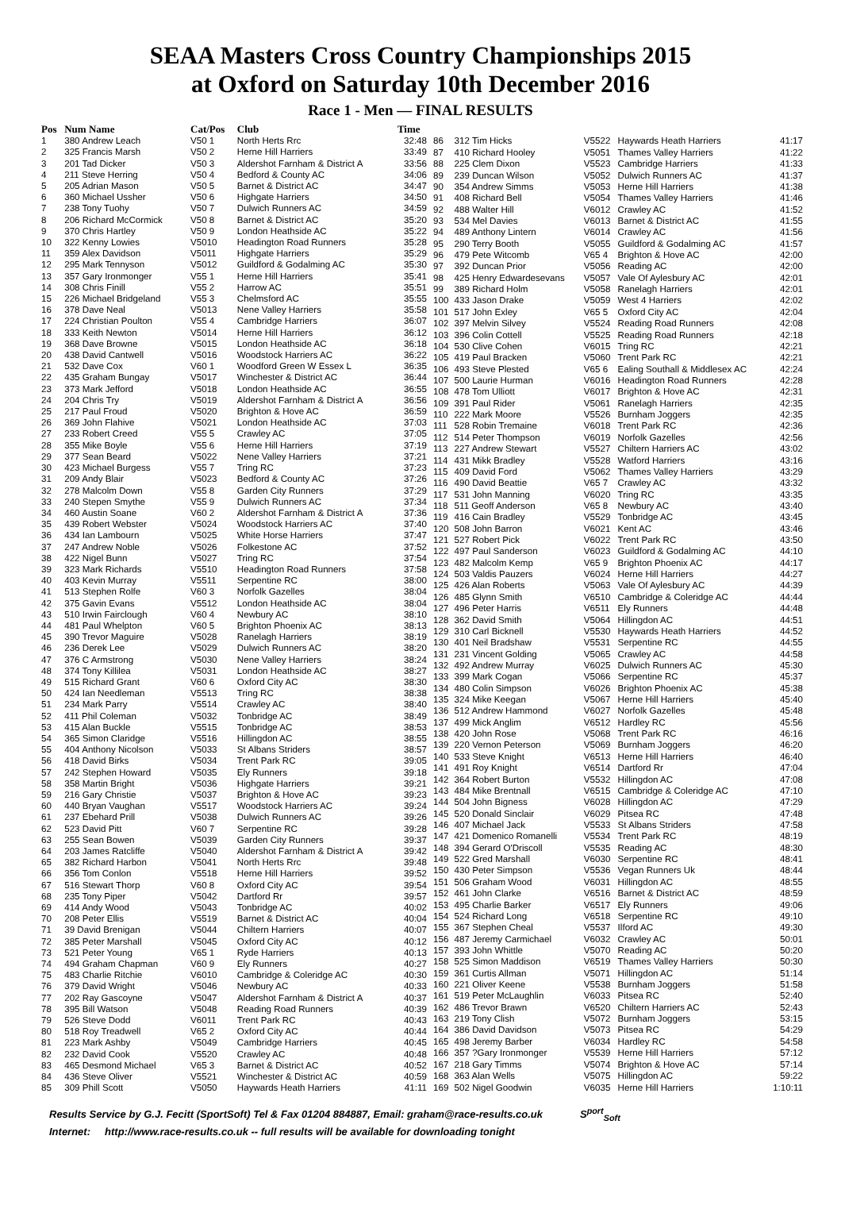SEAA Masters Cross Country Championships 2015
at Oxford on Saturday 10th December 2016
Race 1 - Men — FINAL RESULTS
| Pos | Num Name | Cat/Pos | Club | Time |
| --- | --- | --- | --- | --- |
| 1 | 380 Andrew Leach | V50 1 | North Herts Rrc | 32:48 |
| 2 | 325 Francis Marsh | V50 2 | Herne Hill Harriers | 33:49 |
| 3 | 201 Tad Dicker | V50 3 | Aldershot Farnham & District A | 33:56 |
| 4 | 211 Steve Herring | V50 4 | Bedford & County AC | 34:06 |
| 5 | 205 Adrian Mason | V50 5 | Barnet & District AC | 34:47 |
| 6 | 360 Michael Ussher | V50 6 | Highgate Harriers | 34:50 |
| 7 | 238 Tony Tuohy | V50 7 | Dulwich Runners AC | 34:59 |
| 8 | 206 Richard McCormick | V50 8 | Barnet & District AC | 35:20 |
| 9 | 370 Chris Hartley | V50 9 | London Heathside AC | 35:22 |
| 10 | 322 Kenny Lowies | V5010 | Headington Road Runners | 35:28 |
| 11 | 359 Alex Davidson | V5011 | Highgate Harriers | 35:29 |
| 12 | 295 Mark Tennyson | V5012 | Guildford & Godalming AC | 35:30 |
| 13 | 357 Gary Ironmonger | V55 1 | Herne Hill Harriers | 35:41 |
| 14 | 308 Chris Finill | V55 2 | Harrow AC | 35:51 |
| 15 | 226 Michael Bridgeland | V55 3 | Chelmsford AC | 35:55 |
| 16 | 378 Dave Neal | V5013 | Nene Valley Harriers | 35:58 |
| 17 | 224 Christian Poulton | V55 4 | Cambridge Harriers | 36:07 |
| 18 | 333 Keith Newton | V5014 | Herne Hill Harriers | 36:12 |
| 19 | 368 Dave Browne | V5015 | London Heathside AC | 36:18 |
| 20 | 438 David Cantwell | V5016 | Woodstock Harriers AC | 36:22 |
| 21 | 532 Dave Cox | V60 1 | Woodford Green W Essex L | 36:35 |
| 22 | 435 Graham Bungay | V5017 | Winchester & District AC | 36:44 |
| 23 | 373 Mark Jefford | V5018 | London Heathside AC | 36:55 |
| 24 | 204 Chris Try | V5019 | Aldershot Farnham & District A | 36:56 |
| 25 | 217 Paul Froud | V5020 | Brighton & Hove AC | 36:59 |
| 26 | 369 John Flahive | V5021 | London Heathside AC | 37:03 |
| 27 | 233 Robert Creed | V55 5 | Crawley AC | 37:05 |
| 28 | 355 Mike Boyle | V55 6 | Herne Hill Harriers | 37:19 |
| 29 | 377 Sean Beard | V5022 | Nene Valley Harriers | 37:21 |
| 30 | 423 Michael Burgess | V55 7 | Tring RC | 37:23 |
| 31 | 209 Andy Blair | V5023 | Bedford & County AC | 37:26 |
| 32 | 278 Malcolm Down | V55 8 | Garden City Runners | 37:29 |
| 33 | 240 Stepen Smythe | V55 9 | Dulwich Runners AC | 37:34 |
| 34 | 460 Austin Soane | V60 2 | Aldershot Farnham & District A | 37:36 |
| 35 | 439 Robert Webster | V5024 | Woodstock Harriers AC | 37:40 |
| 36 | 434 Ian Lambourn | V5025 | White Horse Harriers | 37:47 |
| 37 | 247 Andrew Noble | V5026 | Folkestone AC | 37:52 |
| 38 | 422 Nigel Bunn | V5027 | Tring RC | 37:54 |
| 39 | 323 Mark Richards | V5510 | Headington Road Runners | 37:58 |
| 40 | 403 Kevin Murray | V5511 | Serpentine RC | 38:00 |
| 41 | 513 Stephen Rolfe | V60 3 | Norfolk Gazelles | 38:04 |
| 42 | 375 Gavin Evans | V5512 | London Heathside AC | 38:04 |
| 43 | 510 Irwin Fairclough | V60 4 | Newbury AC | 38:10 |
| 44 | 481 Paul Whelpton | V60 5 | Brighton Phoenix AC | 38:13 |
| 45 | 390 Trevor Maguire | V5028 | Ranelagh Harriers | 38:19 |
| 46 | 236 Derek Lee | V5029 | Dulwich Runners AC | 38:20 |
| 47 | 376 C Armstrong | V5030 | Nene Valley Harriers | 38:24 |
| 48 | 374 Tony Killilea | V5031 | London Heathside AC | 38:27 |
| 49 | 515 Richard Grant | V60 6 | Oxford City AC | 38:30 |
| 50 | 424 Ian Needleman | V5513 | Tring RC | 38:38 |
| 51 | 234 Mark Parry | V5514 | Crawley AC | 38:40 |
| 52 | 411 Phil Coleman | V5032 | Tonbridge AC | 38:49 |
| 53 | 415 Alan Buckle | V5515 | Tonbridge AC | 38:53 |
| 54 | 365 Simon Claridge | V5516 | Hillingdon AC | 38:55 |
| 55 | 404 Anthony Nicolson | V5033 | St Albans Striders | 38:57 |
| 56 | 418 David Birks | V5034 | Trent Park RC | 39:05 |
| 57 | 242 Stephen Howard | V5035 | Ely Runners | 39:18 |
| 58 | 358 Martin Bright | V5036 | Highgate Harriers | 39:21 |
| 59 | 216 Gary Christie | V5037 | Brighton & Hove AC | 39:23 |
| 60 | 440 Bryan Vaughan | V5517 | Woodstock Harriers AC | 39:24 |
| 61 | 237 Ebehard Prill | V5038 | Dulwich Runners AC | 39:26 |
| 62 | 523 David Pitt | V60 7 | Serpentine RC | 39:28 |
| 63 | 255 Sean Bowen | V5039 | Garden City Runners | 39:37 |
| 64 | 203 James Ratcliffe | V5040 | Aldershot Farnham & District A | 39:42 |
| 65 | 382 Richard Harbon | V5041 | North Herts Rrc | 39:48 |
| 66 | 356 Tom Conlon | V5518 | Herne Hill Harriers | 39:52 |
| 67 | 516 Stewart Thorp | V60 8 | Oxford City AC | 39:54 |
| 68 | 235 Tony Piper | V5042 | Dartford Rr | 39:57 |
| 69 | 414 Andy Wood | V5043 | Tonbridge AC | 40:02 |
| 70 | 208 Peter Ellis | V5519 | Barnet & District AC | 40:04 |
| 71 | 39 David Brenigan | V5044 | Chiltern Harriers | 40:07 |
| 72 | 385 Peter Marshall | V5045 | Oxford City AC | 40:12 |
| 73 | 521 Peter Young | V65 1 | Ryde Harriers | 40:13 |
| 74 | 494 Graham Chapman | V60 9 | Ely Runners | 40:27 |
| 75 | 483 Charlie Ritchie | V6010 | Cambridge & Coleridge AC | 40:30 |
| 76 | 379 David Wright | V5046 | Newbury AC | 40:33 |
| 77 | 202 Ray Gascoyne | V5047 | Aldershot Farnham & District A | 40:37 |
| 78 | 395 Bill Watson | V5048 | Reading Road Runners | 40:39 |
| 79 | 526 Steve Dodd | V6011 | Trent Park RC | 40:43 |
| 80 | 518 Roy Treadwell | V65 2 | Oxford City AC | 40:44 |
| 81 | 223 Mark Ashby | V5049 | Cambridge Harriers | 40:45 |
| 82 | 232 David Cook | V5520 | Crawley AC | 40:48 |
| 83 | 465 Desmond Michael | V65 3 | Barnet & District AC | 40:52 |
| 84 | 436 Steve Oliver | V5521 | Winchester & District AC | 40:59 |
| 85 | 309 Phill Scott | V5050 | Haywards Heath Harriers | 41:11 |
| 86 | 312 Tim Hicks | V5522 | Haywards Heath Harriers | 41:17 |
| 87 | 410 Richard Hooley | V5051 | Thames Valley Harriers | 41:22 |
| 88 | 225 Clem Dixon | V5523 | Cambridge Harriers | 41:33 |
| 89 | 239 Duncan Wilson | V5052 | Dulwich Runners AC | 41:37 |
| 90 | 354 Andrew Simms | V5053 | Herne Hill Harriers | 41:38 |
| 91 | 408 Richard Bell | V5054 | Thames Valley Harriers | 41:46 |
| 92 | 488 Walter Hill | V6012 | Crawley AC | 41:52 |
| 93 | 534 Mel Davies | V6013 | Barnet & District AC | 41:55 |
| 94 | 489 Anthony Lintern | V6014 | Crawley AC | 41:56 |
| 95 | 290 Terry Booth | V5055 | Guildford & Godalming AC | 41:57 |
| 96 | 479 Pete Witcomb | V65 4 | Brighton & Hove AC | 42:00 |
| 97 | 392 Duncan Prior | V5056 | Reading AC | 42:00 |
| 98 | 425 Henry Edwardesevans | V5057 | Vale Of Aylesbury AC | 42:01 |
| 99 | 389 Richard Holm | V5058 | Ranelagh Harriers | 42:01 |
| 100 | 433 Jason Drake | V5059 | West 4 Harriers | 42:02 |
| 101 | 517 John Exley | V65 5 | Oxford City AC | 42:04 |
| 102 | 397 Melvin Silvey | V5524 | Reading Road Runners | 42:08 |
| 103 | 396 Colin Cottell | V5525 | Reading Road Runners | 42:18 |
| 104 | 530 Clive Cohen | V6015 | Tring RC | 42:21 |
| 105 | 419 Paul Bracken | V5060 | Trent Park RC | 42:21 |
| 106 | 493 Steve Plested | V65 6 | Ealing Southall & Middlesex AC | 42:24 |
| 107 | 500 Laurie Hurman | V6016 | Headington Road Runners | 42:28 |
| 108 | 478 Tom Ulliott | V6017 | Brighton & Hove AC | 42:31 |
| 109 | 391 Paul Rider | V5061 | Ranelagh Harriers | 42:35 |
| 110 | 222 Mark Moore | V5526 | Burnham Joggers | 42:35 |
| 111 | 528 Robin Tremaine | V6018 | Trent Park RC | 42:36 |
| 112 | 514 Peter Thompson | V6019 | Norfolk Gazelles | 42:56 |
| 113 | 227 Andrew Stewart | V5527 | Chiltern Harriers AC | 43:02 |
| 114 | 431 Mikk Bradley | V5528 | Watford Harriers | 43:16 |
| 115 | 409 David Ford | V5062 | Thames Valley Harriers | 43:29 |
| 116 | 490 David Beattie | V65 7 | Crawley AC | 43:32 |
| 117 | 531 John Manning | V6020 | Tring RC | 43:35 |
| 118 | 511 Geoff Anderson | V65 8 | Newbury AC | 43:40 |
| 119 | 416 Cain Bradley | V5529 | Tonbridge AC | 43:45 |
| 120 | 508 John Barron | V6021 | Kent AC | 43:46 |
| 121 | 527 Robert Pick | V6022 | Trent Park RC | 43:50 |
| 122 | 497 Paul Sanderson | V6023 | Guildford & Godalming AC | 44:10 |
| 123 | 482 Malcolm Kemp | V65 9 | Brighton Phoenix AC | 44:17 |
| 124 | 503 Valdis Pauzers | V6024 | Herne Hill Harriers | 44:27 |
| 125 | 426 Alan Roberts | V5063 | Vale Of Aylesbury AC | 44:39 |
| 126 | 485 Glynn Smith | V6510 | Cambridge & Coleridge AC | 44:44 |
| 127 | 496 Peter Harris | V6511 | Ely Runners | 44:48 |
| 128 | 362 David Smith | V5064 | Hillingdon AC | 44:51 |
| 129 | 310 Carl Bicknell | V5530 | Haywards Heath Harriers | 44:52 |
| 130 | 401 Neil Bradshaw | V5531 | Serpentine RC | 44:55 |
| 131 | 231 Vincent Golding | V5065 | Crawley AC | 44:58 |
| 132 | 492 Andrew Murray | V6025 | Dulwich Runners AC | 45:30 |
| 133 | 399 Mark Cogan | V5066 | Serpentine RC | 45:37 |
| 134 | 480 Colin Simpson | V6026 | Brighton Phoenix AC | 45:38 |
| 135 | 324 Mike Keegan | V5067 | Herne Hill Harriers | 45:40 |
| 136 | 512 Andrew Hammond | V6027 | Norfolk Gazelles | 45:48 |
| 137 | 499 Mick Anglim | V6512 | Hardley RC | 45:56 |
| 138 | 420 John Rose | V5068 | Trent Park RC | 46:16 |
| 139 | 220 Vernon Peterson | V5069 | Burnham Joggers | 46:20 |
| 140 | 533 Steve Knight | V6513 | Herne Hill Harriers | 46:40 |
| 141 | 491 Roy Knight | V6514 | Dartford Rr | 47:04 |
| 142 | 364 Robert Burton | V5532 | Hillingdon AC | 47:08 |
| 143 | 484 Mike Brentnall | V6515 | Cambridge & Coleridge AC | 47:10 |
| 144 | 504 John Bigness | V6028 | Hillingdon AC | 47:29 |
| 145 | 520 Donald Sinclair | V6029 | Pitsea RC | 47:48 |
| 146 | 407 Michael Jack | V5533 | St Albans Striders | 47:58 |
| 147 | 421 Domenico Romanelli | V5534 | Trent Park RC | 48:19 |
| 148 | 394 Gerard O'Driscoll | V5535 | Reading AC | 48:30 |
| 149 | 522 Gred Marshall | V6030 | Serpentine RC | 48:41 |
| 150 | 430 Peter Simpson | V5536 | Vegan Runners Uk | 48:44 |
| 151 | 506 Graham Wood | V6031 | Hillingdon AC | 48:55 |
| 152 | 461 John Clarke | V6516 | Barnet & District AC | 48:59 |
| 153 | 495 Charlie Barker | V6517 | Ely Runners | 49:06 |
| 154 | 524 Richard Long | V6518 | Serpentine RC | 49:10 |
| 155 | 367 Stephen Cheal | V5537 | Ilford AC | 49:30 |
| 156 | 487 Jeremy Carmichael | V6032 | Crawley AC | 50:01 |
| 157 | 393 John Whittle | V5070 | Reading AC | 50:20 |
| 158 | 525 Simon Maddison | V6519 | Thames Valley Harriers | 50:30 |
| 159 | 361 Curtis Allman | V5071 | Hillingdon AC | 51:14 |
| 160 | 221 Oliver Keene | V5538 | Burnham Joggers | 51:58 |
| 161 | 519 Peter McLaughlin | V6033 | Pitsea RC | 52:40 |
| 162 | 486 Trevor Brawn | V6520 | Chiltern Harriers AC | 52:43 |
| 163 | 219 Tony Clish | V5072 | Burnham Joggers | 53:15 |
| 164 | 386 David Davidson | V5073 | Pitsea RC | 54:29 |
| 165 | 498 Jeremy Barber | V6034 | Hardley RC | 54:58 |
| 166 | 357 ?Gary Ironmonger | V5539 | Herne Hill Harriers | 57:12 |
| 167 | 218 Gary Timms | V5074 | Brighton & Hove AC | 57:14 |
| 168 | 363 Alan Wells | V5075 | Hillingdon AC | 59:22 |
| 169 | 502 Nigel Goodwin | V6035 | Herne Hill Harriers | 1:10:11 |
Results Service by G.J. Fecitt (SportSoft) Tel & Fax 01204 884887, Email: graham@race-results.co.uk S<sup>port</sup><sub>Soft</sub>
Internet: http://www.race-results.co.uk -- full results will be available for downloading tonight